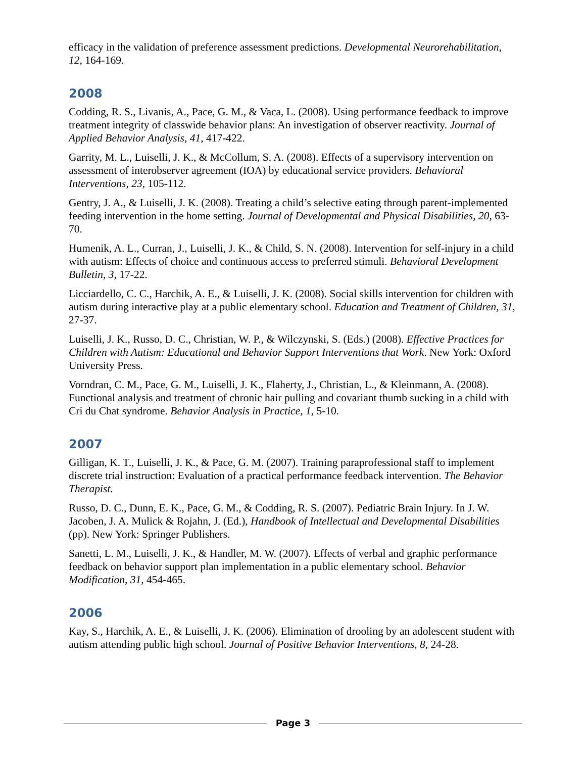efficacy in the validation of preference assessment predictions. Developmental Neurorehabilitation, 12, 164-169.
2008
Codding, R. S., Livanis, A., Pace, G. M., & Vaca, L. (2008). Using performance feedback to improve treatment integrity of classwide behavior plans: An investigation of observer reactivity. Journal of Applied Behavior Analysis, 41, 417-422.
Garrity, M. L., Luiselli, J. K., & McCollum, S. A. (2008). Effects of a supervisory intervention on assessment of interobserver agreement (IOA) by educational service providers. Behavioral Interventions, 23, 105-112.
Gentry, J. A., & Luiselli, J. K. (2008). Treating a child’s selective eating through parent-implemented feeding intervention in the home setting. Journal of Developmental and Physical Disabilities, 20, 63-70.
Humenik, A. L., Curran, J., Luiselli, J. K., & Child, S. N. (2008). Intervention for self-injury in a child with autism: Effects of choice and continuous access to preferred stimuli. Behavioral Development Bulletin, 3, 17-22.
Licciardello, C. C., Harchik, A. E., & Luiselli, J. K. (2008). Social skills intervention for children with autism during interactive play at a public elementary school. Education and Treatment of Children, 31, 27-37.
Luiselli, J. K., Russo, D. C., Christian, W. P., & Wilczynski, S. (Eds.) (2008). Effective Practices for Children with Autism: Educational and Behavior Support Interventions that Work. New York: Oxford University Press.
Vorndran, C. M., Pace, G. M., Luiselli, J. K., Flaherty, J., Christian, L., & Kleinmann, A. (2008). Functional analysis and treatment of chronic hair pulling and covariant thumb sucking in a child with Cri du Chat syndrome. Behavior Analysis in Practice, 1, 5-10.
2007
Gilligan, K. T., Luiselli, J. K., & Pace, G. M. (2007). Training paraprofessional staff to implement discrete trial instruction: Evaluation of a practical performance feedback intervention. The Behavior Therapist.
Russo, D. C., Dunn, E. K., Pace, G. M., & Codding, R. S. (2007). Pediatric Brain Injury. In J. W. Jacoben, J. A. Mulick & Rojahn, J. (Ed.), Handbook of Intellectual and Developmental Disabilities (pp). New York: Springer Publishers.
Sanetti, L. M., Luiselli, J. K., & Handler, M. W. (2007). Effects of verbal and graphic performance feedback on behavior support plan implementation in a public elementary school. Behavior Modification, 31, 454-465.
2006
Kay, S., Harchik, A. E., & Luiselli, J. K. (2006). Elimination of drooling by an adolescent student with autism attending public high school. Journal of Positive Behavior Interventions, 8, 24-28.
Page 3